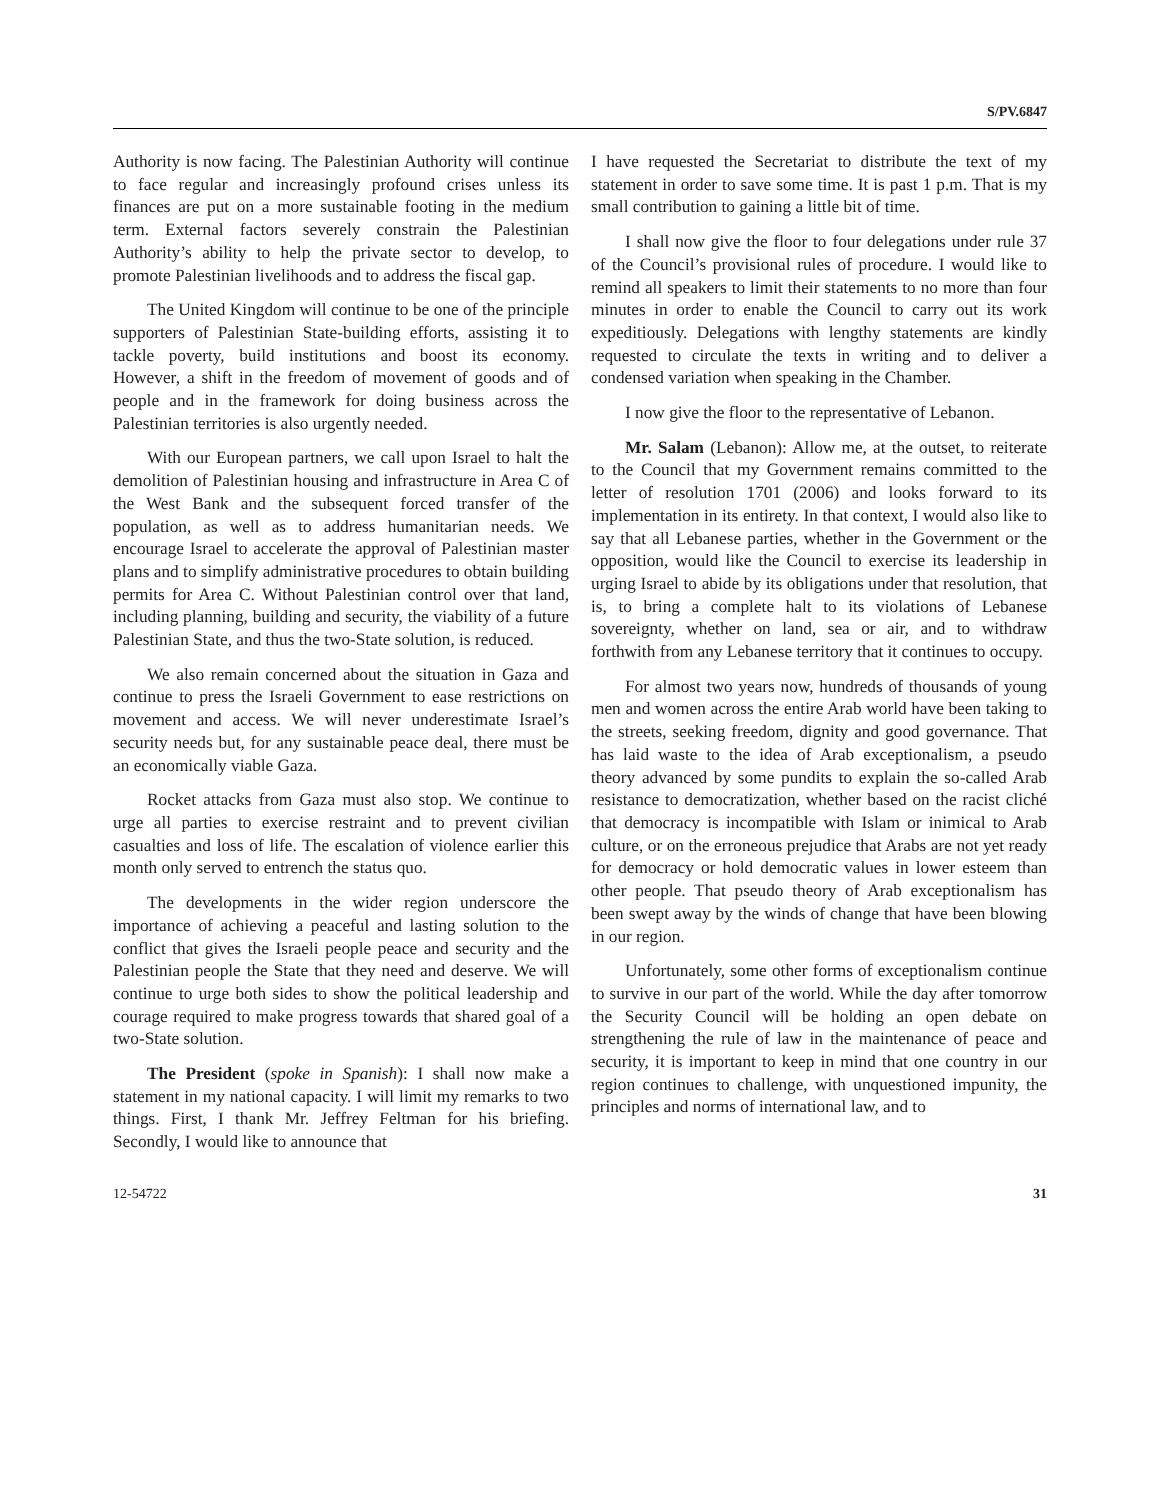S/PV.6847
Authority is now facing. The Palestinian Authority will continue to face regular and increasingly profound crises unless its finances are put on a more sustainable footing in the medium term. External factors severely constrain the Palestinian Authority’s ability to help the private sector to develop, to promote Palestinian livelihoods and to address the fiscal gap.
The United Kingdom will continue to be one of the principle supporters of Palestinian State-building efforts, assisting it to tackle poverty, build institutions and boost its economy. However, a shift in the freedom of movement of goods and of people and in the framework for doing business across the Palestinian territories is also urgently needed.
With our European partners, we call upon Israel to halt the demolition of Palestinian housing and infrastructure in Area C of the West Bank and the subsequent forced transfer of the population, as well as to address humanitarian needs. We encourage Israel to accelerate the approval of Palestinian master plans and to simplify administrative procedures to obtain building permits for Area C. Without Palestinian control over that land, including planning, building and security, the viability of a future Palestinian State, and thus the two-State solution, is reduced.
We also remain concerned about the situation in Gaza and continue to press the Israeli Government to ease restrictions on movement and access. We will never underestimate Israel’s security needs but, for any sustainable peace deal, there must be an economically viable Gaza.
Rocket attacks from Gaza must also stop. We continue to urge all parties to exercise restraint and to prevent civilian casualties and loss of life. The escalation of violence earlier this month only served to entrench the status quo.
The developments in the wider region underscore the importance of achieving a peaceful and lasting solution to the conflict that gives the Israeli people peace and security and the Palestinian people the State that they need and deserve. We will continue to urge both sides to show the political leadership and courage required to make progress towards that shared goal of a two-State solution.
The President (spoke in Spanish): I shall now make a statement in my national capacity. I will limit my remarks to two things. First, I thank Mr. Jeffrey Feltman for his briefing. Secondly, I would like to announce that
I have requested the Secretariat to distribute the text of my statement in order to save some time. It is past 1 p.m. That is my small contribution to gaining a little bit of time.
I shall now give the floor to four delegations under rule 37 of the Council’s provisional rules of procedure. I would like to remind all speakers to limit their statements to no more than four minutes in order to enable the Council to carry out its work expeditiously. Delegations with lengthy statements are kindly requested to circulate the texts in writing and to deliver a condensed variation when speaking in the Chamber.
I now give the floor to the representative of Lebanon.
Mr. Salam (Lebanon): Allow me, at the outset, to reiterate to the Council that my Government remains committed to the letter of resolution 1701 (2006) and looks forward to its implementation in its entirety. In that context, I would also like to say that all Lebanese parties, whether in the Government or the opposition, would like the Council to exercise its leadership in urging Israel to abide by its obligations under that resolution, that is, to bring a complete halt to its violations of Lebanese sovereignty, whether on land, sea or air, and to withdraw forthwith from any Lebanese territory that it continues to occupy.
For almost two years now, hundreds of thousands of young men and women across the entire Arab world have been taking to the streets, seeking freedom, dignity and good governance. That has laid waste to the idea of Arab exceptionalism, a pseudo theory advanced by some pundits to explain the so-called Arab resistance to democratization, whether based on the racist cliché that democracy is incompatible with Islam or inimical to Arab culture, or on the erroneous prejudice that Arabs are not yet ready for democracy or hold democratic values in lower esteem than other people. That pseudo theory of Arab exceptionalism has been swept away by the winds of change that have been blowing in our region.
Unfortunately, some other forms of exceptionalism continue to survive in our part of the world. While the day after tomorrow the Security Council will be holding an open debate on strengthening the rule of law in the maintenance of peace and security, it is important to keep in mind that one country in our region continues to challenge, with unquestioned impunity, the principles and norms of international law, and to
12-54722 31